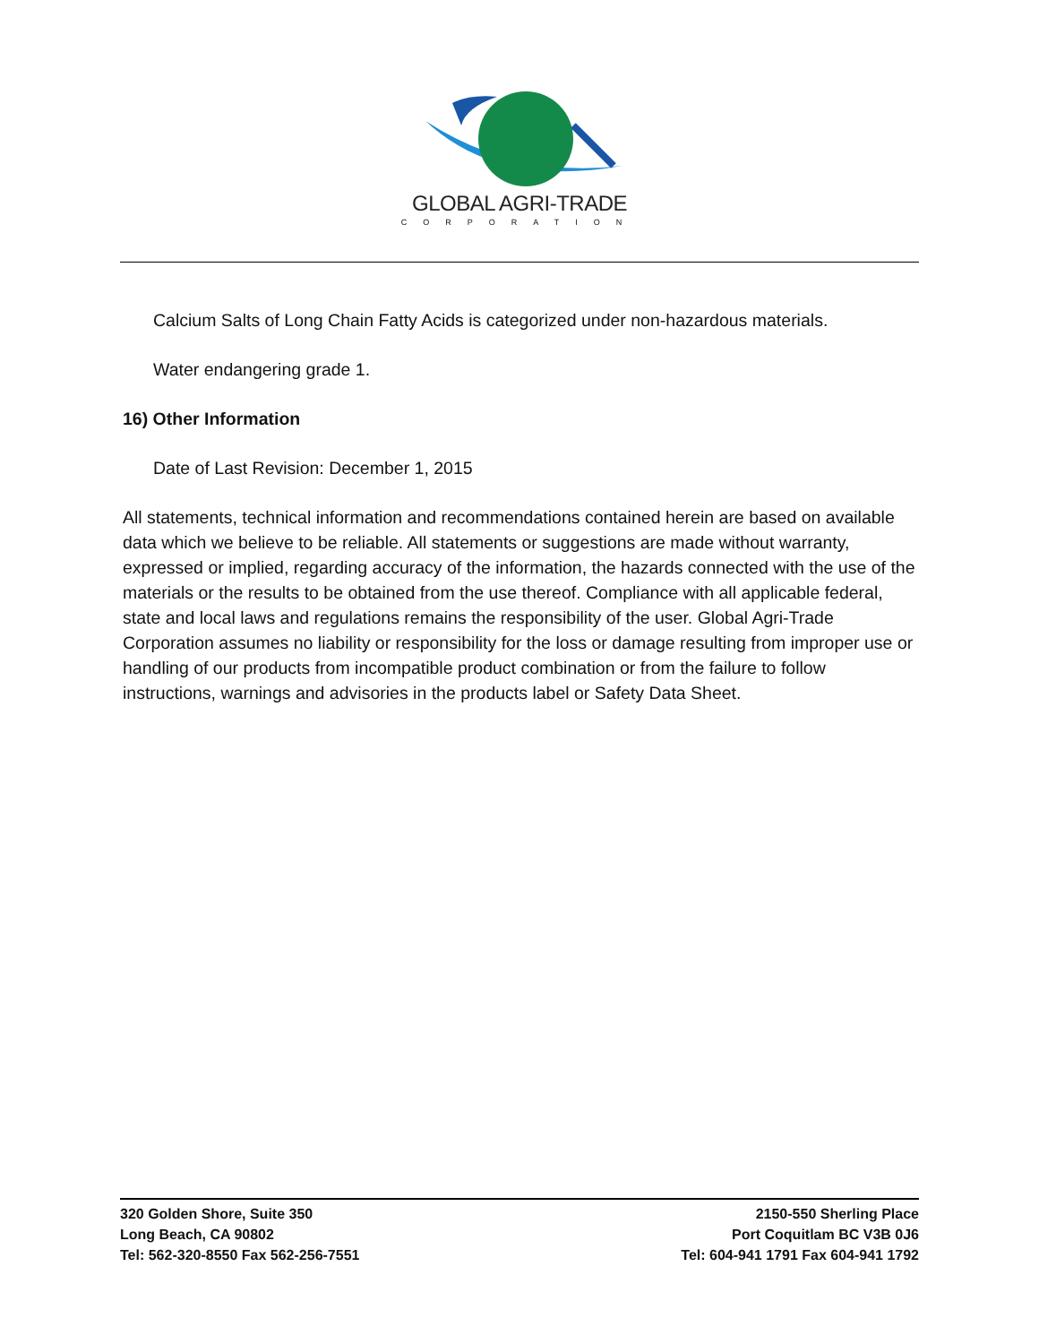GLOBAL AGRI-TRADE
CORPORATION
Calcium Salts of Long Chain Fatty Acids is categorized under non-hazardous materials.
Water endangering grade 1.
16) Other Information
Date of Last Revision: December 1, 2015
All statements, technical information and recommendations contained herein are based on available data which we believe to be reliable. All statements or suggestions are made without warranty, expressed or implied, regarding accuracy of the information, the hazards connected with the use of the materials or the results to be obtained from the use thereof. Compliance with all applicable federal, state and local laws and regulations remains the responsibility of the user. Global Agri-Trade Corporation assumes no liability or responsibility for the loss or damage resulting from improper use or handling of our products from incompatible product combination or from the failure to follow instructions, warnings and advisories in the products label or Safety Data Sheet.
320 Golden Shore, Suite 350
Long Beach, CA 90802
Tel: 562-320-8550 Fax 562-256-7551
2150-550 Sherling Place
Port Coquitlam BC V3B 0J6
Tel: 604-941 1791 Fax 604-941 1792